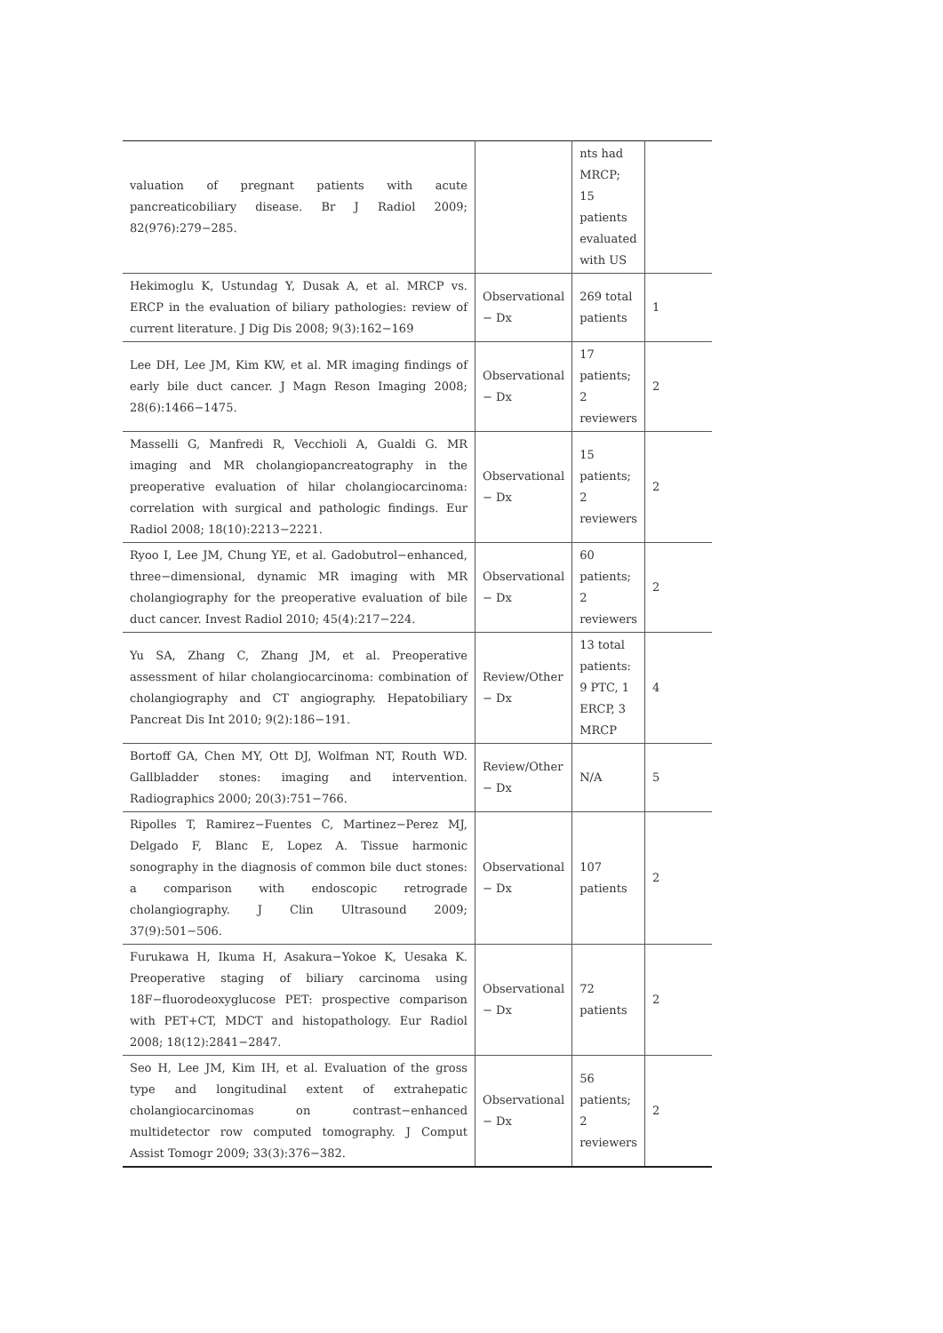| valuation of pregnant patients with acute pancreaticobiliary disease. Br J Radiol 2009; 82(976):279−285. | | nts had MRCP; 15 patients evaluated with US | |
| Hekimoglu K, Ustundag Y, Dusak A, et al. MRCP vs. ERCP in the evaluation of biliary pathologies: review of current literature. J Dig Dis 2008; 9(3):162−169 | Observational − Dx | 269 total patients | 1 |
| Lee DH, Lee JM, Kim KW, et al. MR imaging findings of early bile duct cancer. J Magn Reson Imaging 2008; 28(6):1466−1475. | Observational − Dx | 17 patients; 2 reviewers | 2 |
| Masselli G, Manfredi R, Vecchioli A, Gualdi G. MR imaging and MR cholangiopancreatography in the preoperative evaluation of hilar cholangiocarcinoma: correlation with surgical and pathologic findings. Eur Radiol 2008; 18(10):2213−2221. | Observational − Dx | 15 patients; 2 reviewers | 2 |
| Ryoo I, Lee JM, Chung YE, et al. Gadobutrol−enhanced, three−dimensional, dynamic MR imaging with MR cholangiography for the preoperative evaluation of bile duct cancer. Invest Radiol 2010; 45(4):217−224. | Observational − Dx | 60 patients; 2 reviewers | 2 |
| Yu SA, Zhang C, Zhang JM, et al. Preoperative assessment of hilar cholangiocarcinoma: combination of cholangiography and CT angiography. Hepatobiliary Pancreat Dis Int 2010; 9(2):186−191. | Review/Other − Dx | 13 total patients: 9 PTC, 1 ERCP, 3 MRCP | 4 |
| Bortoff GA, Chen MY, Ott DJ, Wolfman NT, Routh WD. Gallbladder stones: imaging and intervention. Radiographics 2000; 20(3):751−766. | Review/Other − Dx | N/A | 5 |
| Ripolles T, Ramirez−Fuentes C, Martinez−Perez MJ, Delgado F, Blanc E, Lopez A. Tissue harmonic sonography in the diagnosis of common bile duct stones: a comparison with endoscopic retrograde cholangiography. J Clin Ultrasound 2009; 37(9):501−506. | Observational − Dx | 107 patients | 2 |
| Furukawa H, Ikuma H, Asakura−Yokoe K, Uesaka K. Preoperative staging of biliary carcinoma using 18F−fluorodeoxyglucose PET: prospective comparison with PET+CT, MDCT and histopathology. Eur Radiol 2008; 18(12):2841−2847. | Observational − Dx | 72 patients | 2 |
| Seo H, Lee JM, Kim IH, et al. Evaluation of the gross type and longitudinal extent of extrahepatic cholangiocarcinomas on contrast−enhanced multidetector row computed tomography. J Comput Assist Tomogr 2009; 33(3):376−382. | Observational − Dx | 56 patients; 2 reviewers | 2 |